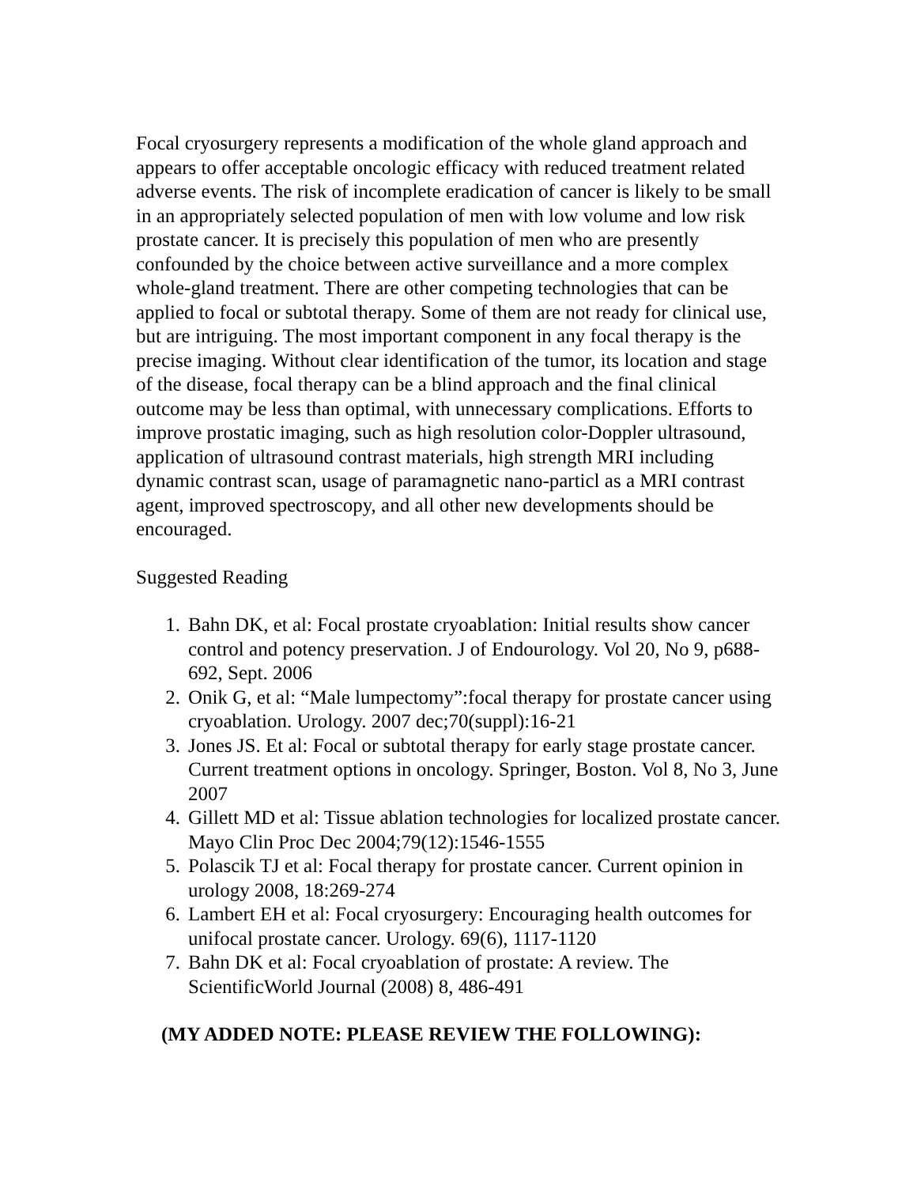Focal cryosurgery represents a modification of the whole gland approach and appears to offer acceptable oncologic efficacy with reduced treatment related adverse events. The risk of incomplete eradication of cancer is likely to be small in an appropriately selected population of men with low volume and low risk prostate cancer. It is precisely this population of men who are presently confounded by the choice between active surveillance and a more complex whole-gland treatment. There are other competing technologies that can be applied to focal or subtotal therapy. Some of them are not ready for clinical use, but are intriguing. The most important component in any focal therapy is the precise imaging. Without clear identification of the tumor, its location and stage of the disease, focal therapy can be a blind approach and the final clinical outcome may be less than optimal, with unnecessary complications. Efforts to improve prostatic imaging, such as high resolution color-Doppler ultrasound, application of ultrasound contrast materials, high strength MRI including dynamic contrast scan, usage of paramagnetic nano-particl as a MRI contrast agent, improved spectroscopy, and all other new developments should be encouraged.
Suggested Reading
1. Bahn DK, et al: Focal prostate cryoablation: Initial results show cancer control and potency preservation. J of Endourology. Vol 20, No 9, p688-692, Sept. 2006
2. Onik G, et al: “Male lumpectomy”:focal therapy for prostate cancer using cryoablation. Urology. 2007 dec;70(suppl):16-21
3. Jones JS. Et al: Focal or subtotal therapy for early stage prostate cancer. Current treatment options in oncology. Springer, Boston. Vol 8, No 3, June 2007
4. Gillett MD et al: Tissue ablation technologies for localized prostate cancer. Mayo Clin Proc Dec 2004;79(12):1546-1555
5. Polascik TJ et al: Focal therapy for prostate cancer. Current opinion in urology 2008, 18:269-274
6. Lambert EH et al: Focal cryosurgery: Encouraging health outcomes for unifocal prostate cancer. Urology. 69(6), 1117-1120
7. Bahn DK et al: Focal cryoablation of prostate: A review. The ScientificWorld Journal (2008) 8, 486-491
(MY ADDED NOTE: PLEASE REVIEW THE FOLLOWING):